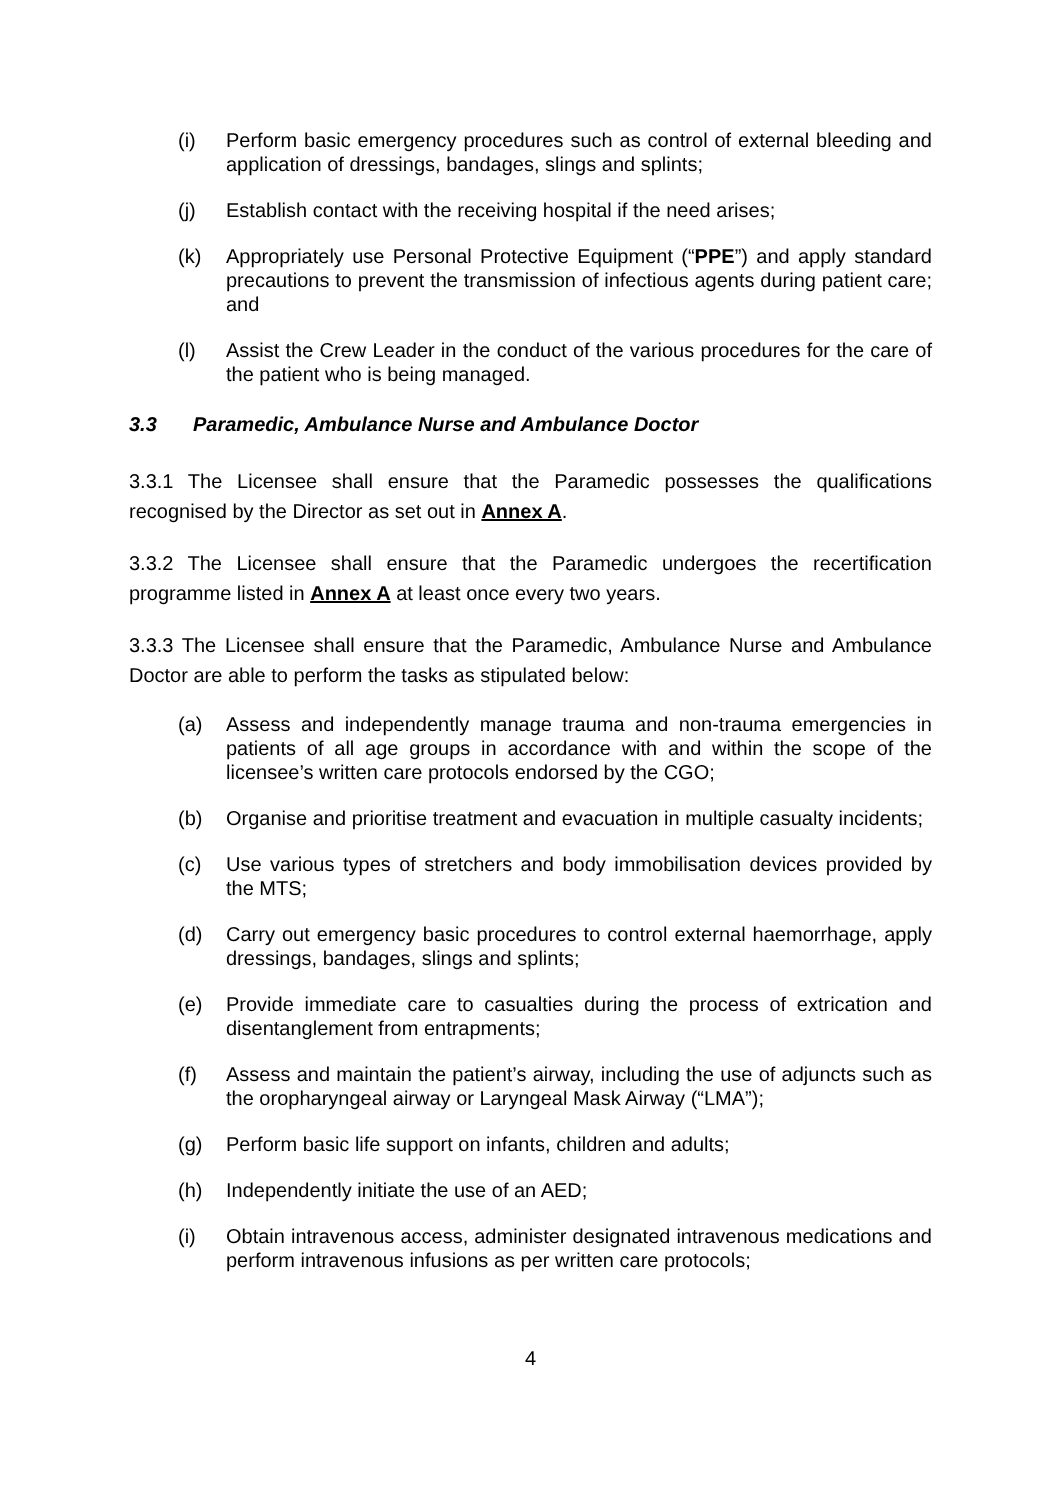(i) Perform basic emergency procedures such as control of external bleeding and application of dressings, bandages, slings and splints;
(j) Establish contact with the receiving hospital if the need arises;
(k) Appropriately use Personal Protective Equipment (“PPE”) and apply standard precautions to prevent the transmission of infectious agents during patient care; and
(l) Assist the Crew Leader in the conduct of the various procedures for the care of the patient who is being managed.
3.3 Paramedic, Ambulance Nurse and Ambulance Doctor
3.3.1 The Licensee shall ensure that the Paramedic possesses the qualifications recognised by the Director as set out in Annex A.
3.3.2 The Licensee shall ensure that the Paramedic undergoes the recertification programme listed in Annex A at least once every two years.
3.3.3 The Licensee shall ensure that the Paramedic, Ambulance Nurse and Ambulance Doctor are able to perform the tasks as stipulated below:
(a) Assess and independently manage trauma and non-trauma emergencies in patients of all age groups in accordance with and within the scope of the licensee’s written care protocols endorsed by the CGO;
(b) Organise and prioritise treatment and evacuation in multiple casualty incidents;
(c) Use various types of stretchers and body immobilisation devices provided by the MTS;
(d) Carry out emergency basic procedures to control external haemorrhage, apply dressings, bandages, slings and splints;
(e) Provide immediate care to casualties during the process of extrication and disentanglement from entrapments;
(f) Assess and maintain the patient’s airway, including the use of adjuncts such as the oropharyngeal airway or Laryngeal Mask Airway (“LMA”);
(g) Perform basic life support on infants, children and adults;
(h) Independently initiate the use of an AED;
(i) Obtain intravenous access, administer designated intravenous medications and perform intravenous infusions as per written care protocols;
4